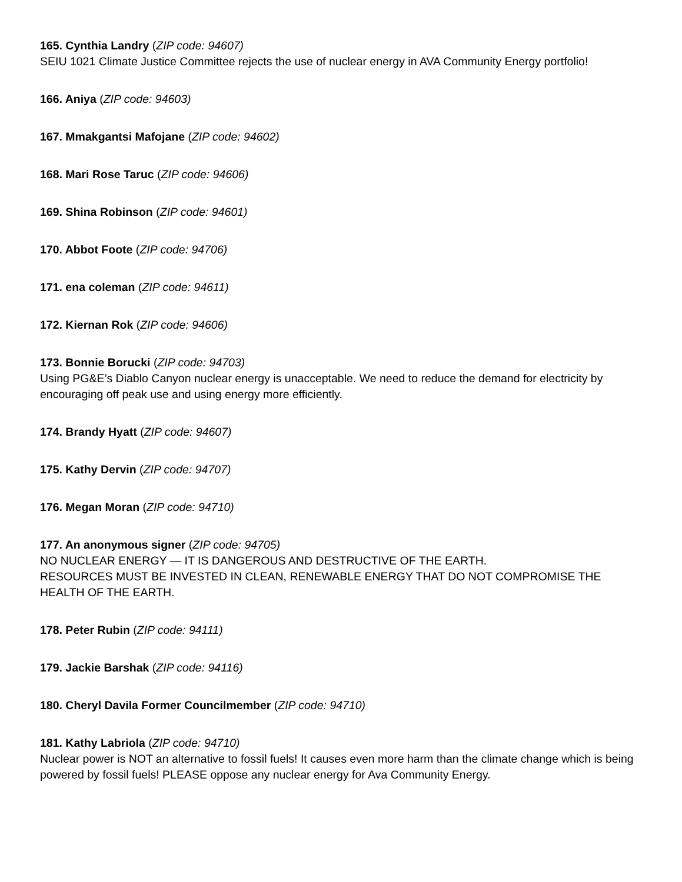165. Cynthia Landry (ZIP code: 94607)
SEIU 1021 Climate Justice Committee rejects the use of nuclear energy in AVA Community Energy portfolio!
166. Aniya (ZIP code: 94603)
167. Mmakgantsi Mafojane (ZIP code: 94602)
168. Mari Rose Taruc (ZIP code: 94606)
169. Shina Robinson (ZIP code: 94601)
170. Abbot Foote (ZIP code: 94706)
171. ena coleman (ZIP code: 94611)
172. Kiernan Rok (ZIP code: 94606)
173. Bonnie Borucki (ZIP code: 94703)
Using PG&E’s Diablo Canyon nuclear energy is unacceptable. We need to reduce the demand for electricity by encouraging off peak use and using energy more efficiently.
174. Brandy Hyatt (ZIP code: 94607)
175. Kathy Dervin (ZIP code: 94707)
176. Megan Moran (ZIP code: 94710)
177. An anonymous signer (ZIP code: 94705)
NO NUCLEAR ENERGY — IT IS DANGEROUS AND DESTRUCTIVE OF THE EARTH.
RESOURCES MUST BE INVESTED IN CLEAN, RENEWABLE ENERGY THAT DO NOT COMPROMISE THE HEALTH OF THE EARTH.
178. Peter Rubin (ZIP code: 94111)
179. Jackie Barshak (ZIP code: 94116)
180. Cheryl Davila Former Councilmember (ZIP code: 94710)
181. Kathy Labriola (ZIP code: 94710)
Nuclear power is NOT an alternative to fossil fuels! It causes even more harm than the climate change which is being powered by fossil fuels! PLEASE oppose any nuclear energy for Ava Community Energy.